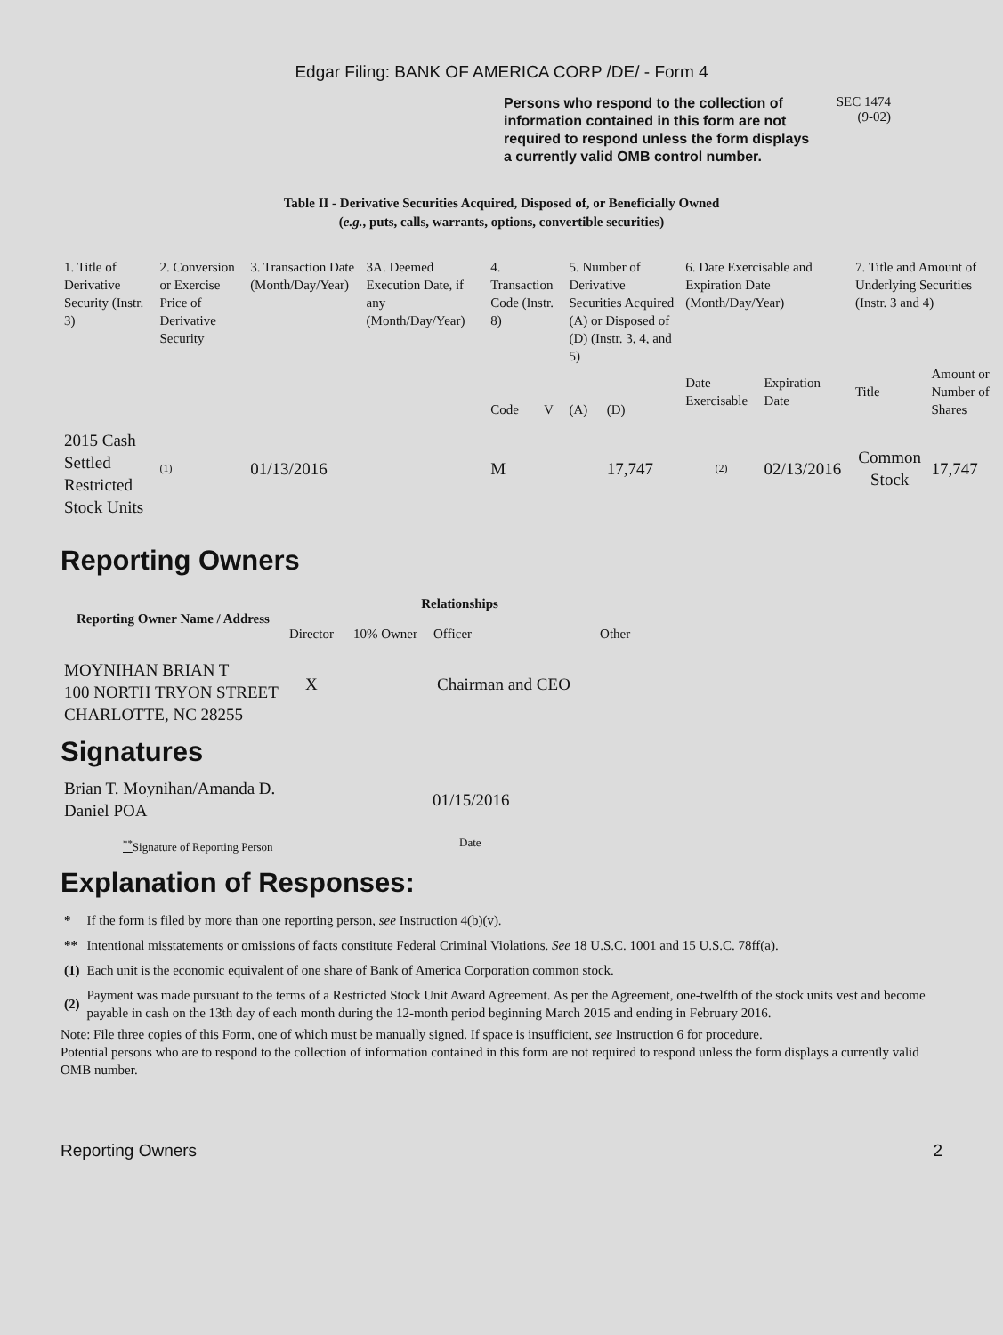Edgar Filing: BANK OF AMERICA CORP /DE/ - Form 4
Persons who respond to the collection of information contained in this form are not required to respond unless the form displays a currently valid OMB control number.
SEC 1474
(9-02)
Table II - Derivative Securities Acquired, Disposed of, or Beneficially Owned
(e.g., puts, calls, warrants, options, convertible securities)
| 1. Title of Derivative Security (Instr. 3) | 2. Conversion or Exercise Price of Derivative Security | 3. Transaction Date (Month/Day/Year) | 3A. Deemed Execution Date, if any (Month/Day/Year) | 4. Transaction Code (Instr. 8) | | 5. Number of Derivative Securities Acquired (A) or Disposed of (D) (Instr. 3, 4, and 5) | | 6. Date Exercisable and Expiration Date (Month/Day/Year) | | 7. Title and Amount of Underlying Securities (Instr. 3 and 4) | |
| --- | --- | --- | --- | --- | --- | --- | --- | --- | --- | --- | --- |
| | | | | Code | V | (A) | (D) | Date Exercisable | Expiration Date | Title | Amount or Number of Shares |
| 2015 Cash Settled Restricted Stock Units | (1) | 01/13/2016 | | M | | | 17,747 | (2) | 02/13/2016 | Common Stock | 17,747 |
Reporting Owners
| Reporting Owner Name / Address | Relationships | | | |
| --- | --- | --- | --- | --- |
| | Director | 10% Owner | Officer | Other |
| MOYNIHAN BRIAN T 100 NORTH TRYON STREET CHARLOTTE, NC 28255 | X | | Chairman and CEO | |
Signatures
| Brian T. Moynihan/Amanda D. Daniel POA | 01/15/2016 |
| <sup>**</sup> Signature of Reporting Person | Date |
Explanation of Responses:
| * | If the form is filed by more than one reporting person, see Instruction 4(b)(v). |
| ** | Intentional misstatements or omissions of facts constitute Federal Criminal Violations. See 18 U.S.C. 1001 and 15 U.S.C. 78ff(a). |
| (1) | Each unit is the economic equivalent of one share of Bank of America Corporation common stock. |
| (2) | Payment was made pursuant to the terms of a Restricted Stock Unit Award Agreement. As per the Agreement, one-twelfth of the stock units vest and become payable in cash on the 13th day of each month during the 12-month period beginning March 2015 and ending in February 2016. |
Note: File three copies of this Form, one of which must be manually signed. If space is insufficient, see Instruction 6 for procedure.
Potential persons who are to respond to the collection of information contained in this form are not required to respond unless the form displays a currently valid OMB number.
Reporting Owners 2